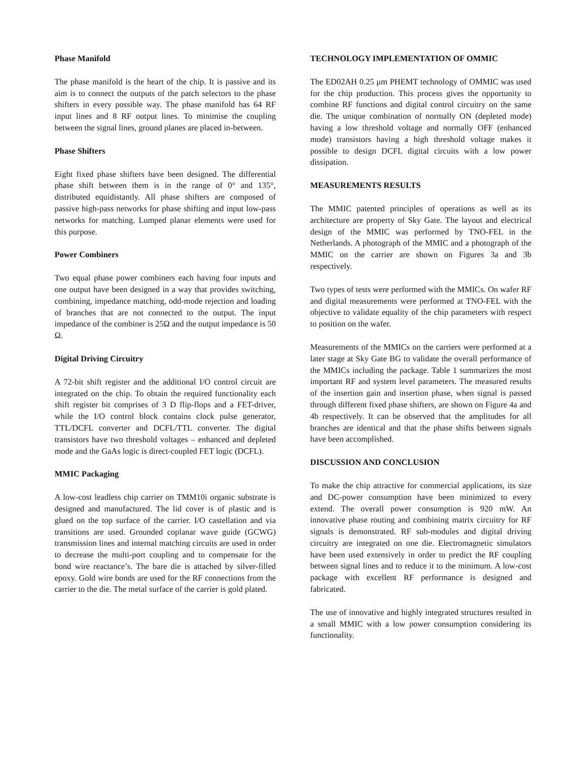Phase Manifold
The phase manifold is the heart of the chip. It is passive and its aim is to connect the outputs of the patch selectors to the phase shifters in every possible way. The phase manifold has 64 RF input lines and 8 RF output lines. To minimise the coupling between the signal lines, ground planes are placed in-between.
Phase Shifters
Eight fixed phase shifters have been designed. The differential phase shift between them is in the range of 0° and 135°, distributed equidistantly. All phase shifters are composed of passive high-pass networks for phase shifting and input low-pass networks for matching. Lumped planar elements were used for this purpose.
Power Combiners
Two equal phase power combiners each having four inputs and one output have been designed in a way that provides switching, combining, impedance matching, odd-mode rejection and loading of branches that are not connected to the output. The input impedance of the combiner is 25Ω and the output impedance is 50 Ω.
Digital Driving Circuitry
A 72-bit shift register and the additional I/O control circuit are integrated on the chip. To obtain the required functionality each shift register bit comprises of 3 D flip-flops and a FET-driver, while the I/O control block contains clock pulse generator, TTL/DCFL converter and DCFL/TTL converter. The digital transistors have two threshold voltages – enhanced and depleted mode and the GaAs logic is direct-coupled FET logic (DCFL).
MMIC Packaging
A low-cost leadless chip carrier on TMM10i organic substrate is designed and manufactured. The lid cover is of plastic and is glued on the top surface of the carrier. I/O castellation and via transitions are used. Grounded coplanar wave guide (GCWG) transmission lines and internal matching circuits are used in order to decrease the multi-port coupling and to compensate for the bond wire reactance’s. The bare die is attached by silver-filled epoxy. Gold wire bonds are used for the RF connections from the carrier to the die. The metal surface of the carrier is gold plated.
TECHNOLOGY IMPLEMENTATION OF OMMIC
The ED02AH 0.25 μm PHEMT technology of OMMIC was used for the chip production. This process gives the opportunity to combine RF functions and digital control circuitry on the same die. The unique combination of normally ON (depleted mode) having a low threshold voltage and normally OFF (enhanced mode) transistors having a high threshold voltage makes it possible to design DCFL digital circuits with a low power dissipation.
MEASUREMENTS RESULTS
The MMIC patented principles of operations as well as its architecture are property of Sky Gate. The layout and electrical design of the MMIC was performed by TNO-FEL in the Netherlands. A photograph of the MMIC and a photograph of the MMIC on the carrier are shown on Figures 3a and 3b respectively.
Two types of tests were performed with the MMICs. On wafer RF and digital measurements were performed at TNO-FEL with the objective to validate equality of the chip parameters with respect to position on the wafer.
Measurements of the MMICs on the carriers were performed at a later stage at Sky Gate BG to validate the overall performance of the MMICs including the package. Table 1 summarizes the most important RF and system level parameters. The measured results of the insertion gain and insertion phase, when signal is passed through different fixed phase shifters, are shown on Figure 4a and 4b respectively. It can be observed that the amplitudes for all branches are identical and that the phase shifts between signals have been accomplished.
DISCUSSION AND CONCLUSION
To make the chip attractive for commercial applications, its size and DC-power consumption have been minimized to every extend. The overall power consumption is 920 mW. An innovative phase routing and combining matrix circuitry for RF signals is demonstrated. RF sub-modules and digital driving circuitry are integrated on one die. Electromagnetic simulators have been used extensively in order to predict the RF coupling between signal lines and to reduce it to the minimum. A low-cost package with excellent RF performance is designed and fabricated.
The use of innovative and highly integrated structures resulted in a small MMIC with a low power consumption considering its functionality.